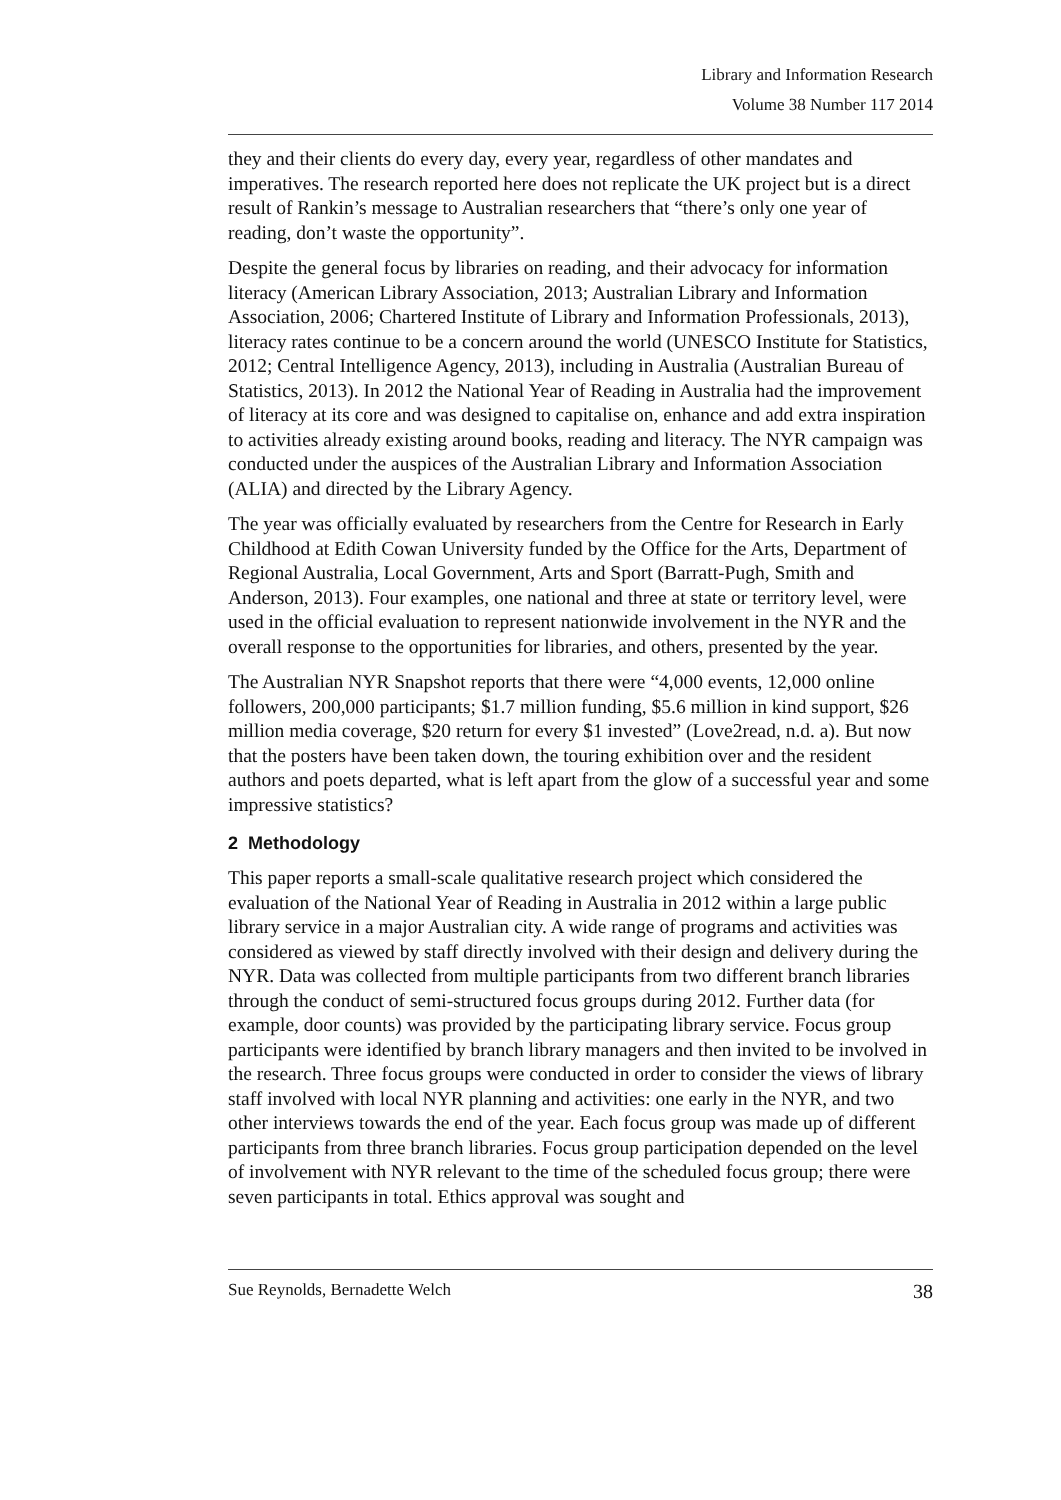Library and Information Research
Volume 38 Number 117 2014
they and their clients do every day, every year, regardless of other mandates and imperatives. The research reported here does not replicate the UK project but is a direct result of Rankin’s message to Australian researchers that “there’s only one year of reading, don’t waste the opportunity”.
Despite the general focus by libraries on reading, and their advocacy for information literacy (American Library Association, 2013; Australian Library and Information Association, 2006; Chartered Institute of Library and Information Professionals, 2013), literacy rates continue to be a concern around the world (UNESCO Institute for Statistics, 2012; Central Intelligence Agency, 2013), including in Australia (Australian Bureau of Statistics, 2013). In 2012 the National Year of Reading in Australia had the improvement of literacy at its core and was designed to capitalise on, enhance and add extra inspiration to activities already existing around books, reading and literacy. The NYR campaign was conducted under the auspices of the Australian Library and Information Association (ALIA) and directed by the Library Agency.
The year was officially evaluated by researchers from the Centre for Research in Early Childhood at Edith Cowan University funded by the Office for the Arts, Department of Regional Australia, Local Government, Arts and Sport (Barratt-Pugh, Smith and Anderson, 2013). Four examples, one national and three at state or territory level, were used in the official evaluation to represent nationwide involvement in the NYR and the overall response to the opportunities for libraries, and others, presented by the year.
The Australian NYR Snapshot reports that there were “4,000 events, 12,000 online followers, 200,000 participants; $1.7 million funding, $5.6 million in kind support, $26 million media coverage, $20 return for every $1 invested” (Love2read, n.d. a). But now that the posters have been taken down, the touring exhibition over and the resident authors and poets departed, what is left apart from the glow of a successful year and some impressive statistics?
2 Methodology
This paper reports a small-scale qualitative research project which considered the evaluation of the National Year of Reading in Australia in 2012 within a large public library service in a major Australian city. A wide range of programs and activities was considered as viewed by staff directly involved with their design and delivery during the NYR. Data was collected from multiple participants from two different branch libraries through the conduct of semi-structured focus groups during 2012. Further data (for example, door counts) was provided by the participating library service. Focus group participants were identified by branch library managers and then invited to be involved in the research. Three focus groups were conducted in order to consider the views of library staff involved with local NYR planning and activities: one early in the NYR, and two other interviews towards the end of the year. Each focus group was made up of different participants from three branch libraries. Focus group participation depended on the level of involvement with NYR relevant to the time of the scheduled focus group; there were seven participants in total. Ethics approval was sought and
Sue Reynolds, Bernadette Welch 38